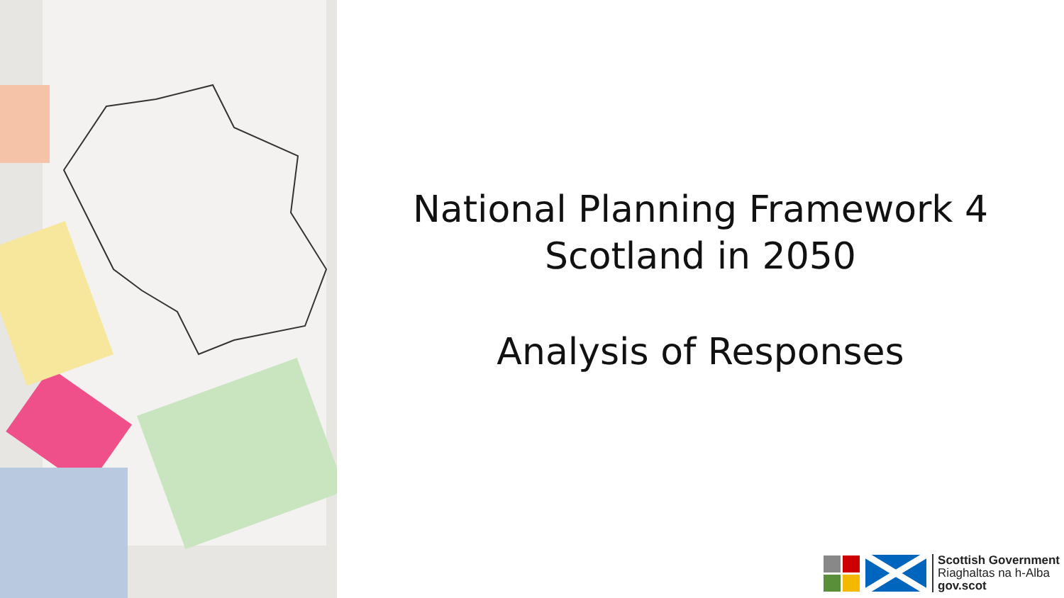National Planning Framework 4
Scotland in 2050
Analysis of Responses
Scottish Government
Riaghaltas na h-Alba
gov.scot